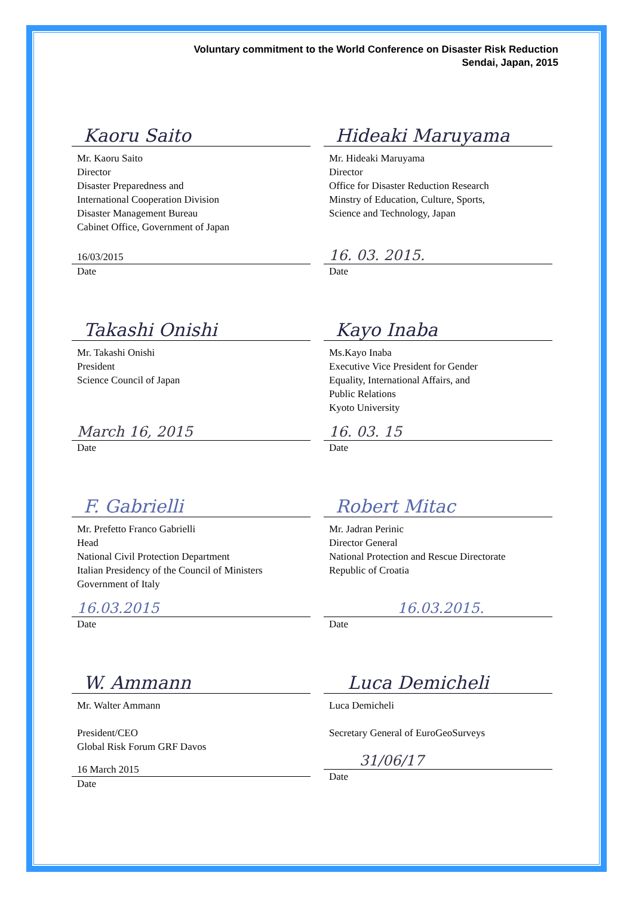Voluntary commitment to the World Conference on Disaster Risk Reduction
Sendai, Japan, 2015
Kaoru Saito
Mr. Kaoru Saito
Director
Disaster Preparedness and
International Cooperation Division
Disaster Management Bureau
Cabinet Office, Government of Japan
16/03/2015
Date
Hideaki Maruyama
Mr. Hideaki Maruyama
Director
Office for Disaster Reduction Research
Minstry of Education, Culture, Sports,
Science and Technology, Japan
16. 03. 2015.
Date
Takashi Onishi
Mr. Takashi Onishi
President
Science Council of Japan
March 16, 2015
Date
Kayo Inaba
Ms.Kayo Inaba
Executive Vice President for Gender
Equality, International Affairs, and
Public Relations
Kyoto University
16. 03. 15
Date
F. Gabrielli
Mr. Prefetto Franco Gabrielli
Head
National Civil Protection Department
Italian Presidency of the Council of Ministers
Government of Italy
16.03.2015
Date
Robert Mitac
Mr. Jadran Perinic
Director General
National Protection and Rescue Directorate
Republic of Croatia
16.03.2015.
Date
W. Ammann
Mr. Walter Ammann
President/CEO
Global Risk Forum GRF Davos
16 March 2015
Date
Luca Demicheli
Luca Demicheli
Secretary General of EuroGeoSurveys
31/06/17
Date